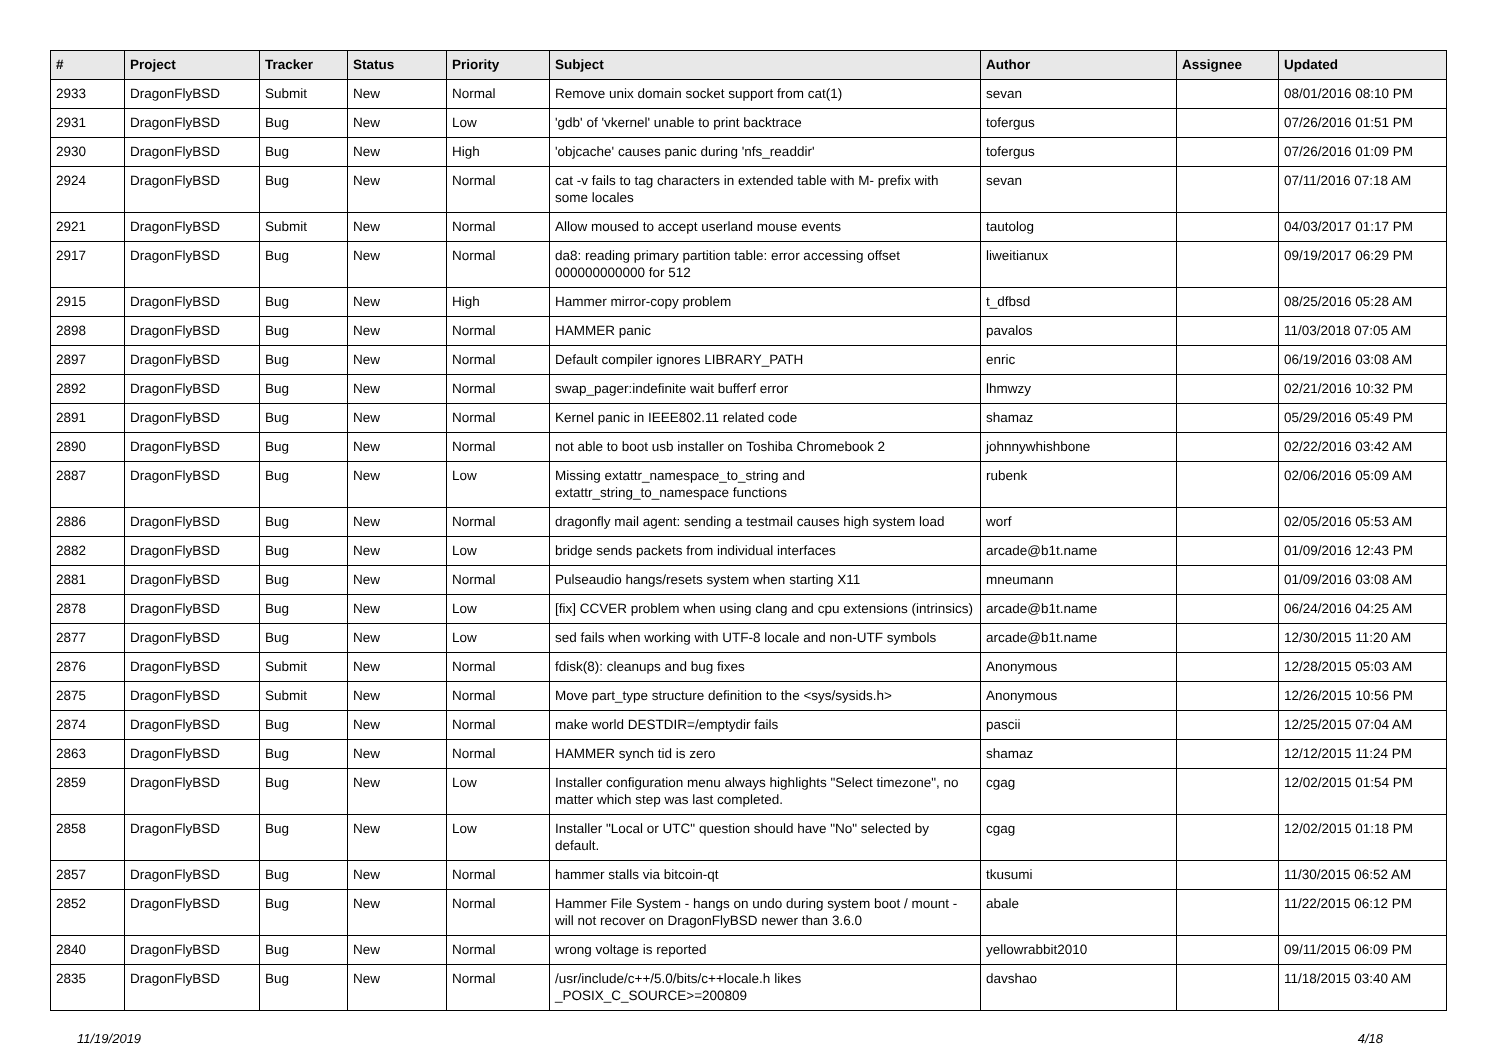| # | Project | Tracker | Status | Priority | Subject | Author | Assignee | Updated |
| --- | --- | --- | --- | --- | --- | --- | --- | --- |
| 2933 | DragonFlyBSD | Submit | New | Normal | Remove unix domain socket support from cat(1) | sevan | | 08/01/2016 08:10 PM |
| 2931 | DragonFlyBSD | Bug | New | Low | 'gdb' of 'vkernel' unable to print backtrace | tofergus | | 07/26/2016 01:51 PM |
| 2930 | DragonFlyBSD | Bug | New | High | 'objcache' causes panic during 'nfs_readdir' | tofergus | | 07/26/2016 01:09 PM |
| 2924 | DragonFlyBSD | Bug | New | Normal | cat -v fails to tag characters in extended table with M- prefix with some locales | sevan | | 07/11/2016 07:18 AM |
| 2921 | DragonFlyBSD | Submit | New | Normal | Allow moused to accept userland mouse events | tautolog | | 04/03/2017 01:17 PM |
| 2917 | DragonFlyBSD | Bug | New | Normal | da8: reading primary partition table: error accessing offset 000000000000 for 512 | liweitianux | | 09/19/2017 06:29 PM |
| 2915 | DragonFlyBSD | Bug | New | High | Hammer mirror-copy problem | t_dfbsd | | 08/25/2016 05:28 AM |
| 2898 | DragonFlyBSD | Bug | New | Normal | HAMMER panic | pavalos | | 11/03/2018 07:05 AM |
| 2897 | DragonFlyBSD | Bug | New | Normal | Default compiler ignores LIBRARY_PATH | enric | | 06/19/2016 03:08 AM |
| 2892 | DragonFlyBSD | Bug | New | Normal | swap_pager:indefinite wait bufferf error | lhmwzy | | 02/21/2016 10:32 PM |
| 2891 | DragonFlyBSD | Bug | New | Normal | Kernel panic in IEEE802.11 related code | shamaz | | 05/29/2016 05:49 PM |
| 2890 | DragonFlyBSD | Bug | New | Normal | not able to boot usb installer on Toshiba Chromebook 2 | johnnywhishbone | | 02/22/2016 03:42 AM |
| 2887 | DragonFlyBSD | Bug | New | Low | Missing extattr_namespace_to_string and extattr_string_to_namespace functions | rubenk | | 02/06/2016 05:09 AM |
| 2886 | DragonFlyBSD | Bug | New | Normal | dragonfly mail agent: sending a testmail causes high system load | worf | | 02/05/2016 05:53 AM |
| 2882 | DragonFlyBSD | Bug | New | Low | bridge sends packets from individual interfaces | arcade@b1t.name | | 01/09/2016 12:43 PM |
| 2881 | DragonFlyBSD | Bug | New | Normal | Pulseaudio hangs/resets system when starting X11 | mneumann | | 01/09/2016 03:08 AM |
| 2878 | DragonFlyBSD | Bug | New | Low | [fix] CCVER problem when using clang and cpu extensions (intrinsics) | arcade@b1t.name | | 06/24/2016 04:25 AM |
| 2877 | DragonFlyBSD | Bug | New | Low | sed fails when working with UTF-8 locale and non-UTF symbols | arcade@b1t.name | | 12/30/2015 11:20 AM |
| 2876 | DragonFlyBSD | Submit | New | Normal | fdisk(8): cleanups and bug fixes | Anonymous | | 12/28/2015 05:03 AM |
| 2875 | DragonFlyBSD | Submit | New | Normal | Move part_type structure definition to the <sys/sysids.h> | Anonymous | | 12/26/2015 10:56 PM |
| 2874 | DragonFlyBSD | Bug | New | Normal | make world DESTDIR=/emptydir fails | pascii | | 12/25/2015 07:04 AM |
| 2863 | DragonFlyBSD | Bug | New | Normal | HAMMER synch tid is zero | shamaz | | 12/12/2015 11:24 PM |
| 2859 | DragonFlyBSD | Bug | New | Low | Installer configuration menu always highlights "Select timezone", no matter which step was last completed. | cgag | | 12/02/2015 01:54 PM |
| 2858 | DragonFlyBSD | Bug | New | Low | Installer "Local or UTC" question should have "No" selected by default. | cgag | | 12/02/2015 01:18 PM |
| 2857 | DragonFlyBSD | Bug | New | Normal | hammer stalls via bitcoin-qt | tkusumi | | 11/30/2015 06:52 AM |
| 2852 | DragonFlyBSD | Bug | New | Normal | Hammer File System - hangs on undo during system boot / mount - will not recover on DragonFlyBSD newer than 3.6.0 | abale | | 11/22/2015 06:12 PM |
| 2840 | DragonFlyBSD | Bug | New | Normal | wrong voltage is reported | yellowrabbit2010 | | 09/11/2015 06:09 PM |
| 2835 | DragonFlyBSD | Bug | New | Normal | /usr/include/c++/5.0/bits/c++locale.h likes _POSIX_C_SOURCE>=200809 | davshao | | 11/18/2015 03:40 AM |
11/19/2019 4/18